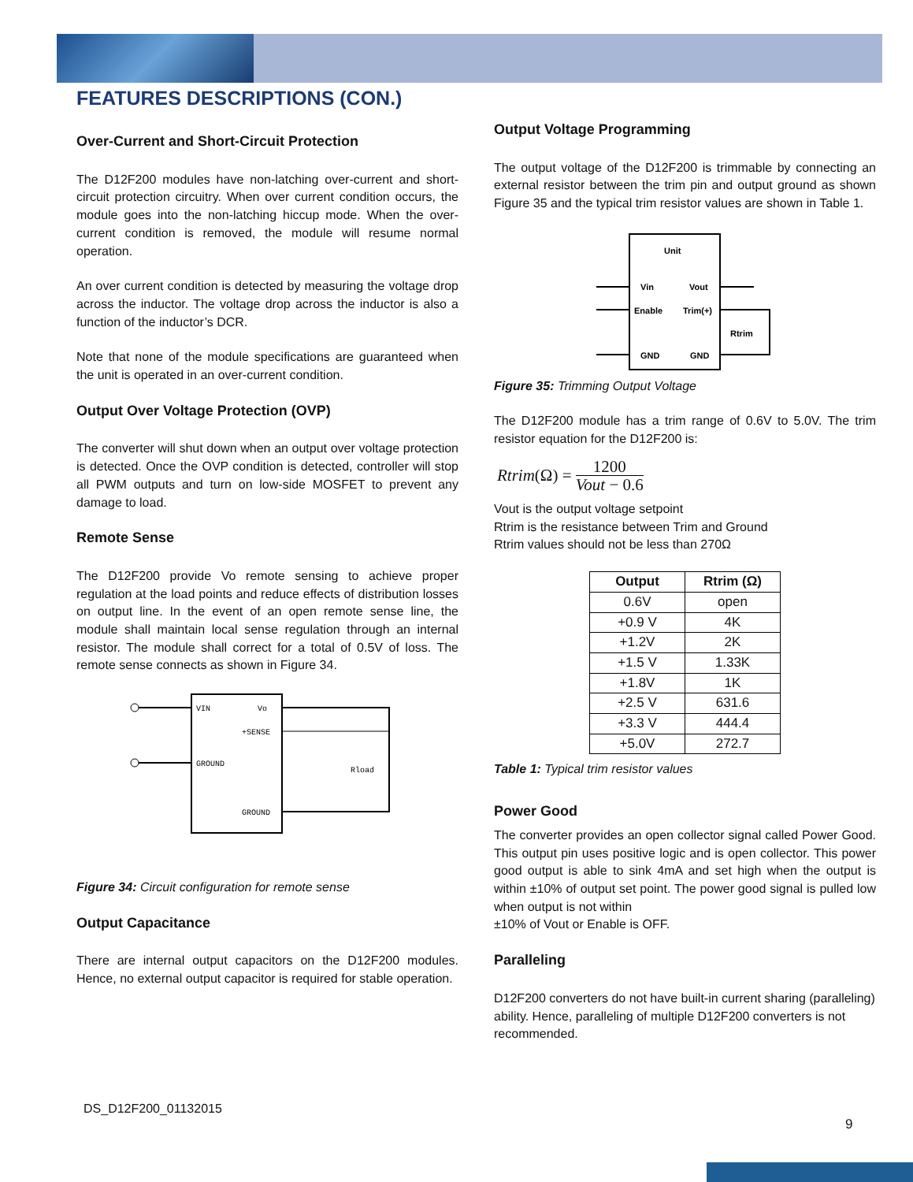FEATURES DESCRIPTIONS (CON.)
Over-Current and Short-Circuit Protection
The D12F200 modules have non-latching over-current and short-circuit protection circuitry. When over current condition occurs, the module goes into the non-latching hiccup mode. When the over-current condition is removed, the module will resume normal operation.
An over current condition is detected by measuring the voltage drop across the inductor. The voltage drop across the inductor is also a function of the inductor’s DCR.
Note that none of the module specifications are guaranteed when the unit is operated in an over-current condition.
Output Over Voltage Protection (OVP)
The converter will shut down when an output over voltage protection is detected. Once the OVP condition is detected, controller will stop all PWM outputs and turn on low-side MOSFET to prevent any damage to load.
Remote Sense
The D12F200 provide Vo remote sensing to achieve proper regulation at the load points and reduce effects of distribution losses on output line. In the event of an open remote sense line, the module shall maintain local sense regulation through an internal resistor. The module shall correct for a total of 0.5V of loss. The remote sense connects as shown in Figure 34.
VIN
Vo
+SENSE
GROUND
Rload
GROUND
Figure 34: Circuit configuration for remote sense
Output Capacitance
There are internal output capacitors on the D12F200 modules. Hence, no external output capacitor is required for stable operation.
Output Voltage Programming
The output voltage of the D12F200 is trimmable by connecting an external resistor between the trim pin and output ground as shown Figure 35 and the typical trim resistor values are shown in Table 1.
Unit
Vin
Vout
Enable
Trim(+)
Rtrim
GND
GND
Figure 35: Trimming Output Voltage
The D12F200 module has a trim range of 0.6V to 5.0V. The trim resistor equation for the D12F200 is:
Rtrim (Ω) = 1200 Vout − 0.6
Vout is the output voltage setpoint
Rtrim is the resistance between Trim and Ground
Rtrim values should not be less than 270Ω
| Output | Rtrim (Ω) |
| --- | --- |
| 0.6V | open |
| +0.9 V | 4K |
| +1.2V | 2K |
| +1.5 V | 1.33K |
| +1.8V | 1K |
| +2.5 V | 631.6 |
| +3.3 V | 444.4 |
| +5.0V | 272.7 |
Table 1: Typical trim resistor values
Power Good
The converter provides an open collector signal called Power Good. This output pin uses positive logic and is open collector. This power good output is able to sink 4mA and set high when the output is within ±10% of output set point. The power good signal is pulled low when output is not within
±10% of Vout or Enable is OFF.
Paralleling
D12F200 converters do not have built-in current sharing (paralleling) ability. Hence, paralleling of multiple D12F200 converters is not recommended.
DS_D12F200_01132015
9